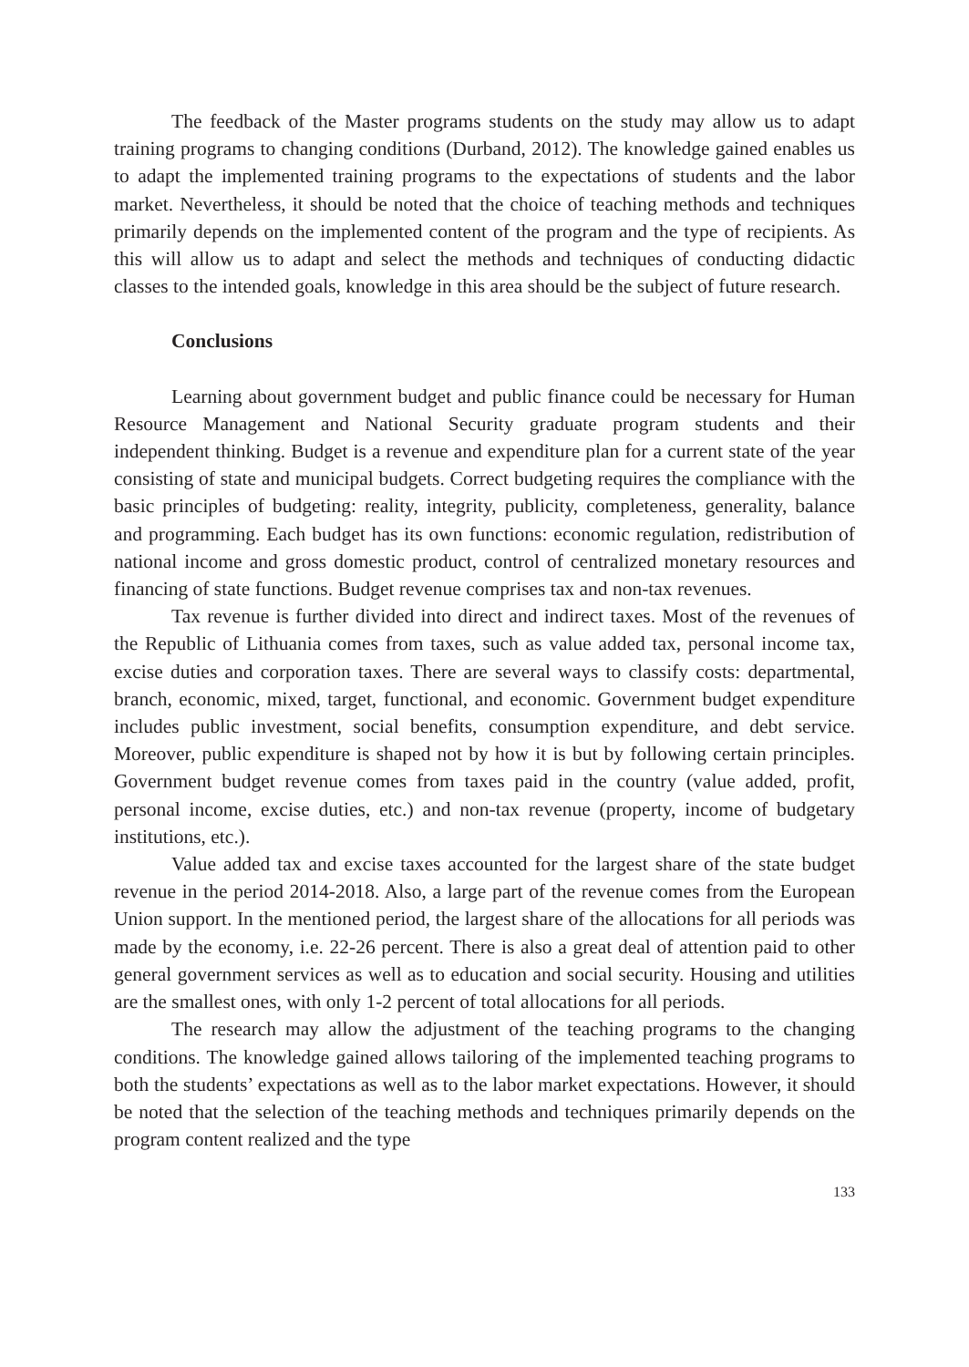The feedback of the Master programs students on the study may allow us to adapt training programs to changing conditions (Durband, 2012). The knowledge gained enables us to adapt the implemented training programs to the expectations of students and the labor market. Nevertheless, it should be noted that the choice of teaching methods and techniques primarily depends on the implemented content of the program and the type of recipients. As this will allow us to adapt and select the methods and techniques of conducting didactic classes to the intended goals, knowledge in this area should be the subject of future research.
Conclusions
Learning about government budget and public finance could be necessary for Human Resource Management and National Security graduate program students and their independent thinking. Budget is a revenue and expenditure plan for a current state of the year consisting of state and municipal budgets. Correct budgeting requires the compliance with the basic principles of budgeting: reality, integrity, publicity, completeness, generality, balance and programming. Each budget has its own functions: economic regulation, redistribution of national income and gross domestic product, control of centralized monetary resources and financing of state functions. Budget revenue comprises tax and non-tax revenues.
Tax revenue is further divided into direct and indirect taxes. Most of the revenues of the Republic of Lithuania comes from taxes, such as value added tax, personal income tax, excise duties and corporation taxes. There are several ways to classify costs: departmental, branch, economic, mixed, target, functional, and economic. Government budget expenditure includes public investment, social benefits, consumption expenditure, and debt service. Moreover, public expenditure is shaped not by how it is but by following certain principles. Government budget revenue comes from taxes paid in the country (value added, profit, personal income, excise duties, etc.) and non-tax revenue (property, income of budgetary institutions, etc.).
Value added tax and excise taxes accounted for the largest share of the state budget revenue in the period 2014-2018. Also, a large part of the revenue comes from the European Union support. In the mentioned period, the largest share of the allocations for all periods was made by the economy, i.e. 22-26 percent. There is also a great deal of attention paid to other general government services as well as to education and social security. Housing and utilities are the smallest ones, with only 1-2 percent of total allocations for all periods.
The research may allow the adjustment of the teaching programs to the changing conditions. The knowledge gained allows tailoring of the implemented teaching programs to both the students’ expectations as well as to the labor market expectations. However, it should be noted that the selection of the teaching methods and techniques primarily depends on the program content realized and the type
133